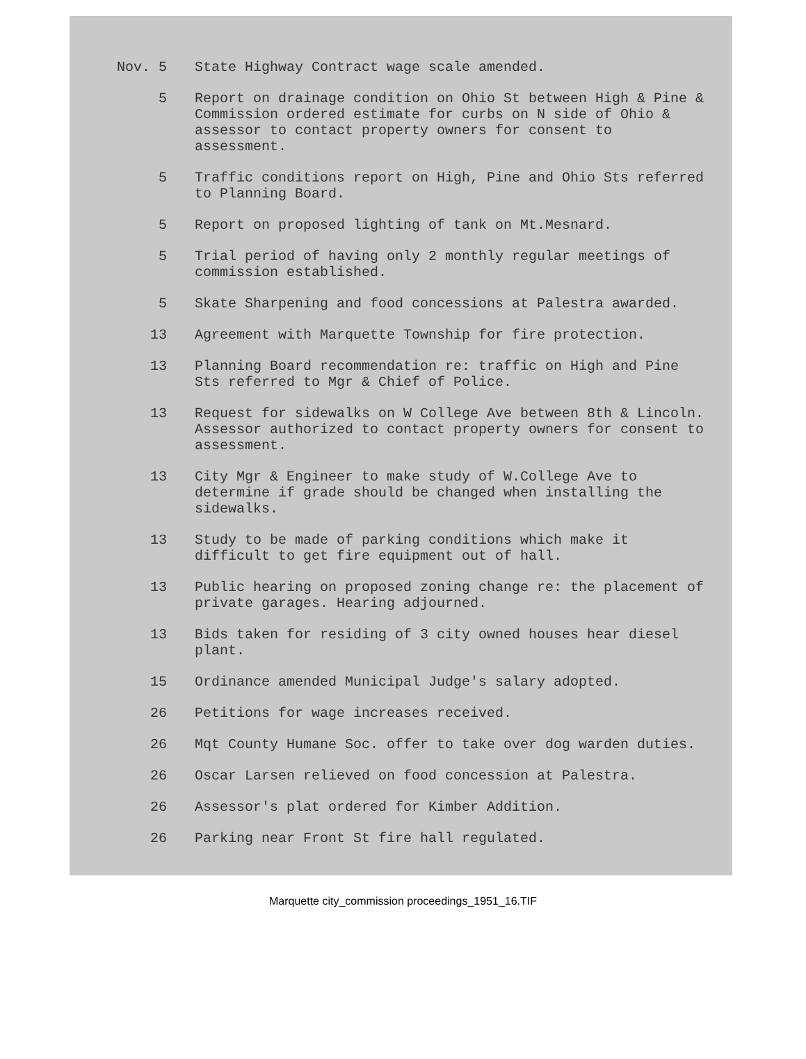Nov. 5 State Highway Contract wage scale amended.
5 Report on drainage condition on Ohio St between High & Pine & Commission ordered estimate for curbs on N side of Ohio & assessor to contact property owners for consent to assessment.
5 Traffic conditions report on High, Pine and Ohio Sts referred to Planning Board.
5 Report on proposed lighting of tank on Mt.Mesnard.
5 Trial period of having only 2 monthly regular meetings of commission established.
5 Skate Sharpening and food concessions at Palestra awarded.
13 Agreement with Marquette Township for fire protection.
13 Planning Board recommendation re: traffic on High and Pine Sts referred to Mgr & Chief of Police.
13 Request for sidewalks on W College Ave between 8th & Lincoln. Assessor authorized to contact property owners for consent to assessment.
13 City Mgr & Engineer to make study of W.College Ave to determine if grade should be changed when installing the sidewalks.
13 Study to be made of parking conditions which make it difficult to get fire equipment out of hall.
13 Public hearing on proposed zoning change re: the placement of private garages. Hearing adjourned.
13 Bids taken for residing of 3 city owned houses hear diesel plant.
15 Ordinance amended Municipal Judge's salary adopted.
26 Petitions for wage increases received.
26 Mqt County Humane Soc. offer to take over dog warden duties.
26 Oscar Larsen relieved on food concession at Palestra.
26 Assessor's plat ordered for Kimber Addition.
26 Parking near Front St fire hall regulated.
Marquette city_commission proceedings_1951_16.TIF